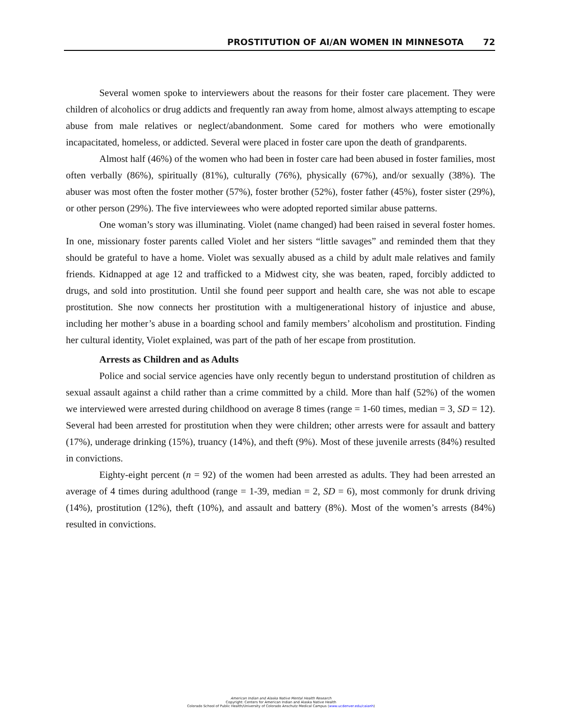PROSTITUTION OF AI/AN WOMEN IN MINNESOTA 72
Several women spoke to interviewers about the reasons for their foster care placement. They were children of alcoholics or drug addicts and frequently ran away from home, almost always attempting to escape abuse from male relatives or neglect/abandonment. Some cared for mothers who were emotionally incapacitated, homeless, or addicted. Several were placed in foster care upon the death of grandparents.
Almost half (46%) of the women who had been in foster care had been abused in foster families, most often verbally (86%), spiritually (81%), culturally (76%), physically (67%), and/or sexually (38%). The abuser was most often the foster mother (57%), foster brother (52%), foster father (45%), foster sister (29%), or other person (29%). The five interviewees who were adopted reported similar abuse patterns.
One woman’s story was illuminating. Violet (name changed) had been raised in several foster homes. In one, missionary foster parents called Violet and her sisters “little savages” and reminded them that they should be grateful to have a home. Violet was sexually abused as a child by adult male relatives and family friends. Kidnapped at age 12 and trafficked to a Midwest city, she was beaten, raped, forcibly addicted to drugs, and sold into prostitution. Until she found peer support and health care, she was not able to escape prostitution. She now connects her prostitution with a multigenerational history of injustice and abuse, including her mother’s abuse in a boarding school and family members’ alcoholism and prostitution. Finding her cultural identity, Violet explained, was part of the path of her escape from prostitution.
Arrests as Children and as Adults
Police and social service agencies have only recently begun to understand prostitution of children as sexual assault against a child rather than a crime committed by a child. More than half (52%) of the women we interviewed were arrested during childhood on average 8 times (range = 1-60 times, median = 3, SD = 12). Several had been arrested for prostitution when they were children; other arrests were for assault and battery (17%), underage drinking (15%), truancy (14%), and theft (9%). Most of these juvenile arrests (84%) resulted in convictions.
Eighty-eight percent (n = 92) of the women had been arrested as adults. They had been arrested an average of 4 times during adulthood (range = 1-39, median = 2, SD = 6), most commonly for drunk driving (14%), prostitution (12%), theft (10%), and assault and battery (8%). Most of the women’s arrests (84%) resulted in convictions.
American Indian and Alaska Native Mental Health Research
Copyright: Centers for American Indian and Alaska Native Health
Colorado School of Public Health/University of Colorado Anschutz Medical Campus (www.ucdenver.edu/caianh)